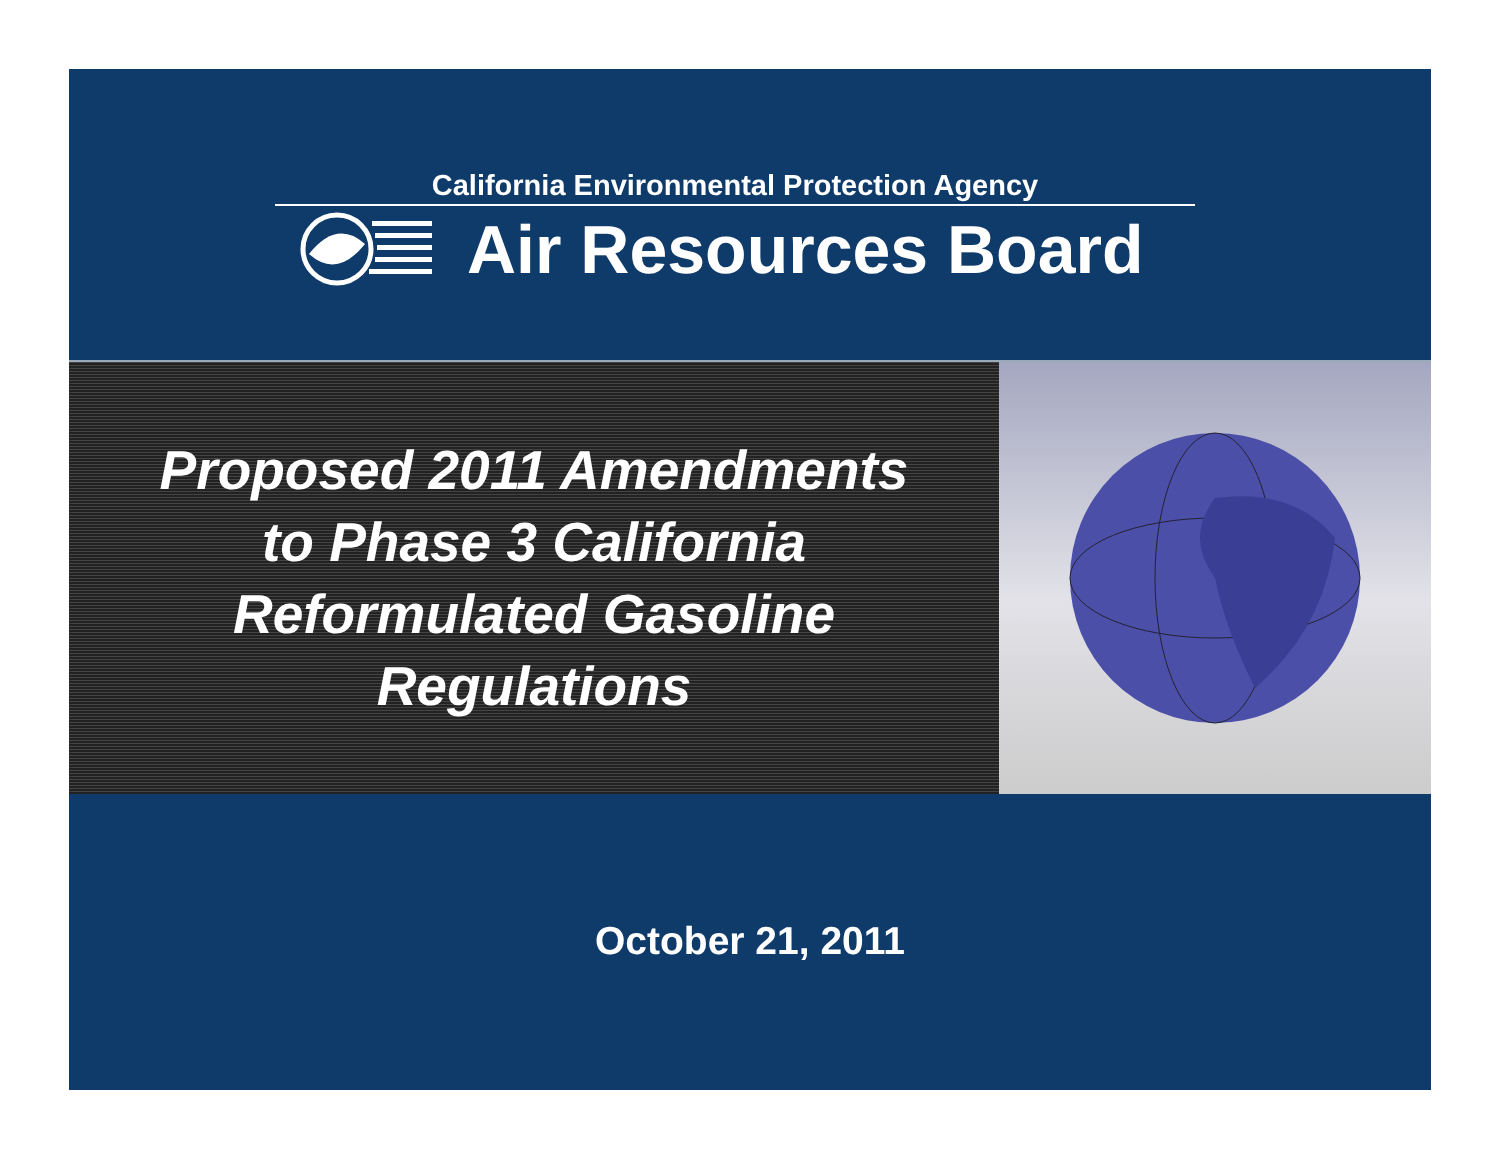California Environmental Protection Agency
Air Resources Board
Proposed 2011 Amendments
to Phase 3 California
Reformulated Gasoline
Regulations
October 21, 2011